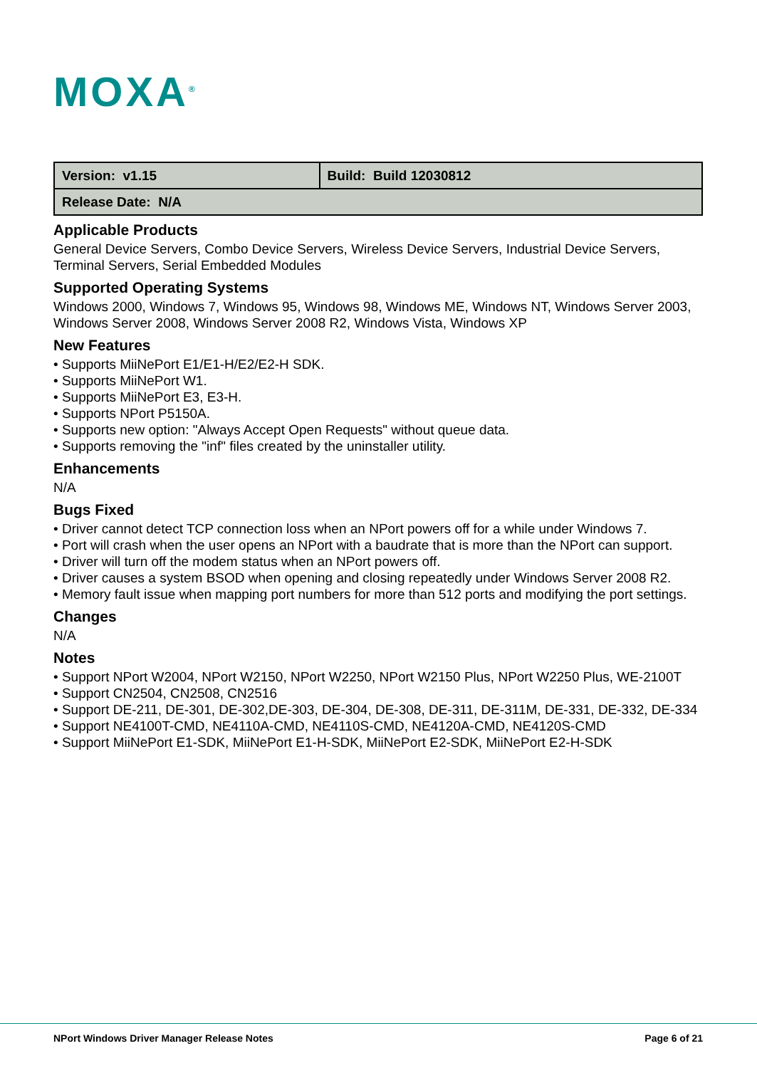MOXA<sup>®</sup>
| Version: v1.15 | Build: Build 12030812 |
| Release Date: N/A | |
Applicable Products
General Device Servers, Combo Device Servers, Wireless Device Servers, Industrial Device Servers, Terminal Servers, Serial Embedded Modules
Supported Operating Systems
Windows 2000, Windows 7, Windows 95, Windows 98, Windows ME, Windows NT, Windows Server 2003, Windows Server 2008, Windows Server 2008 R2, Windows Vista, Windows XP
New Features
• Supports MiiNePort E1/E1-H/E2/E2-H SDK.
• Supports MiiNePort W1.
• Supports MiiNePort E3, E3-H.
• Supports NPort P5150A.
• Supports new option: "Always Accept Open Requests" without queue data.
• Supports removing the "inf" files created by the uninstaller utility.
Enhancements
N/A
Bugs Fixed
• Driver cannot detect TCP connection loss when an NPort powers off for a while under Windows 7.
• Port will crash when the user opens an NPort with a baudrate that is more than the NPort can support.
• Driver will turn off the modem status when an NPort powers off.
• Driver causes a system BSOD when opening and closing repeatedly under Windows Server 2008 R2.
• Memory fault issue when mapping port numbers for more than 512 ports and modifying the port settings.
Changes
N/A
Notes
• Support NPort W2004, NPort W2150, NPort W2250, NPort W2150 Plus, NPort W2250 Plus, WE-2100T
• Support CN2504, CN2508, CN2516
• Support DE-211, DE-301, DE-302,DE-303, DE-304, DE-308, DE-311, DE-311M, DE-331, DE-332, DE-334
• Support NE4100T-CMD, NE4110A-CMD, NE4110S-CMD, NE4120A-CMD, NE4120S-CMD
• Support MiiNePort E1-SDK, MiiNePort E1-H-SDK, MiiNePort E2-SDK, MiiNePort E2-H-SDK
NPort Windows Driver Manager Release Notes Page 6 of 21